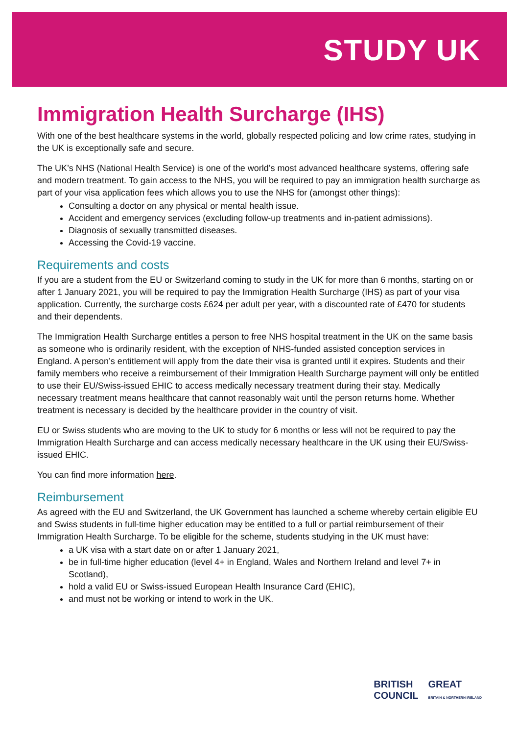STUDY UK
Immigration Health Surcharge (IHS)
With one of the best healthcare systems in the world, globally respected policing and low crime rates, studying in the UK is exceptionally safe and secure.
The UK’s NHS (National Health Service) is one of the world’s most advanced healthcare systems, offering safe and modern treatment. To gain access to the NHS, you will be required to pay an immigration health surcharge as part of your visa application fees which allows you to use the NHS for (amongst other things):
Consulting a doctor on any physical or mental health issue.
Accident and emergency services (excluding follow-up treatments and in-patient admissions).
Diagnosis of sexually transmitted diseases.
Accessing the Covid-19 vaccine.
Requirements and costs
If you are a student from the EU or Switzerland coming to study in the UK for more than 6 months, starting on or after 1 January 2021, you will be required to pay the Immigration Health Surcharge (IHS) as part of your visa application. Currently, the surcharge costs £624 per adult per year, with a discounted rate of £470 for students and their dependents.
The Immigration Health Surcharge entitles a person to free NHS hospital treatment in the UK on the same basis as someone who is ordinarily resident, with the exception of NHS-funded assisted conception services in England. A person’s entitlement will apply from the date their visa is granted until it expires. Students and their family members who receive a reimbursement of their Immigration Health Surcharge payment will only be entitled to use their EU/Swiss-issued EHIC to access medically necessary treatment during their stay. Medically necessary treatment means healthcare that cannot reasonably wait until the person returns home. Whether treatment is necessary is decided by the healthcare provider in the country of visit.
EU or Swiss students who are moving to the UK to study for 6 months or less will not be required to pay the Immigration Health Surcharge and can access medically necessary healthcare in the UK using their EU/Swiss-issued EHIC.
You can find more information here.
Reimbursement
As agreed with the EU and Switzerland, the UK Government has launched a scheme whereby certain eligible EU and Swiss students in full-time higher education may be entitled to a full or partial reimbursement of their Immigration Health Surcharge. To be eligible for the scheme, students studying in the UK must have:
a UK visa with a start date on or after 1 January 2021,
be in full-time higher education (level 4+ in England, Wales and Northern Ireland and level 7+ in Scotland),
hold a valid EU or Swiss-issued European Health Insurance Card (EHIC),
and must not be working or intend to work in the UK.
BRITISH
COUNCIL
GREAT
BRITAIN & NORTHERN IRELAND